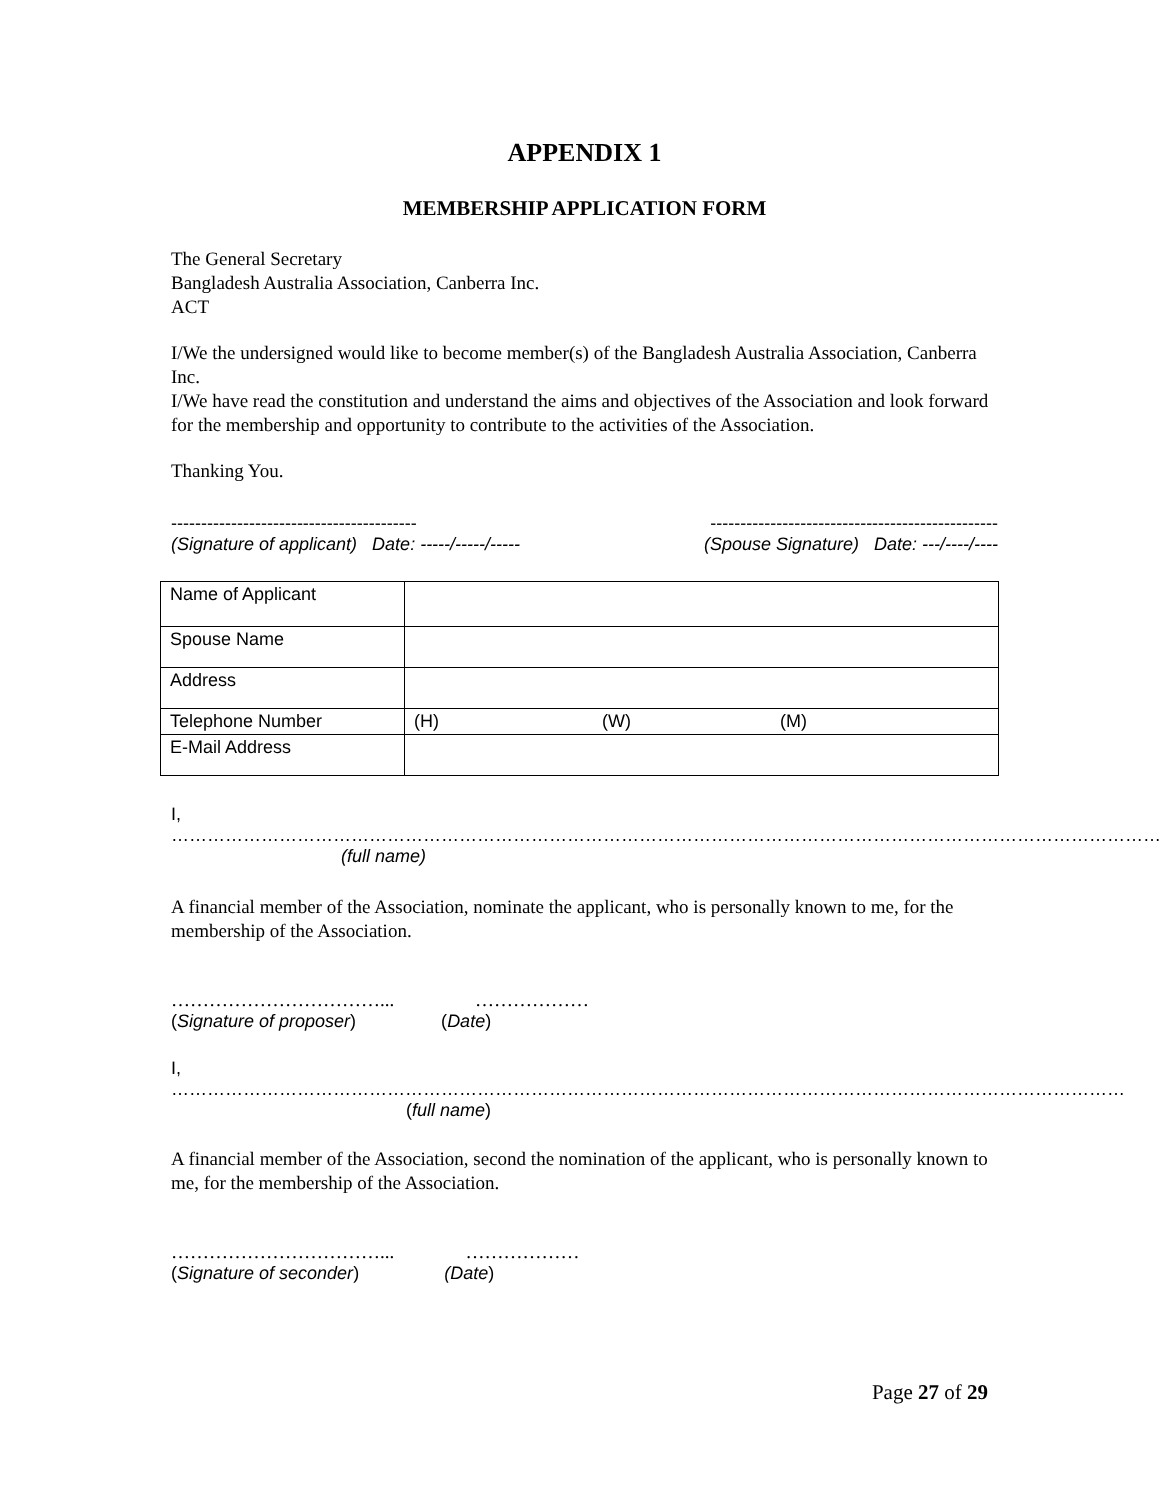APPENDIX 1
MEMBERSHIP APPLICATION FORM
The General Secretary
Bangladesh Australia Association, Canberra Inc.
ACT
I/We the undersigned would like to become member(s) of the Bangladesh Australia Association, Canberra Inc.
I/We have read the constitution and understand the aims and objectives of the Association and look forward for the membership and opportunity to contribute to the activities of the Association.
Thanking You.
----------------------------------------- ------------------------------------------------
(Signature of applicant) Date: -----/-----/----- (Spouse Signature) Date: ---/----/----
| Name of Applicant | | | |
| Spouse Name | | | |
| Address | | | |
| Telephone Number | (H) | (W) | (M) |
| E-Mail Address | | | |
I, …………………………………………………………………………………………………………………………………………………
(full name)
A financial member of the Association, nominate the applicant, who is personally known to me, for the membership of the Association.
……………………………... ………………
(Signature of proposer) (Date)
I, ……………………………………………………………………………………………………………………………………………
(full name)
A financial member of the Association, second the nomination of the applicant, who is personally known to me, for the membership of the Association.
……………………………... ………………
(Signature of seconder) (Date)
Page 27 of 29